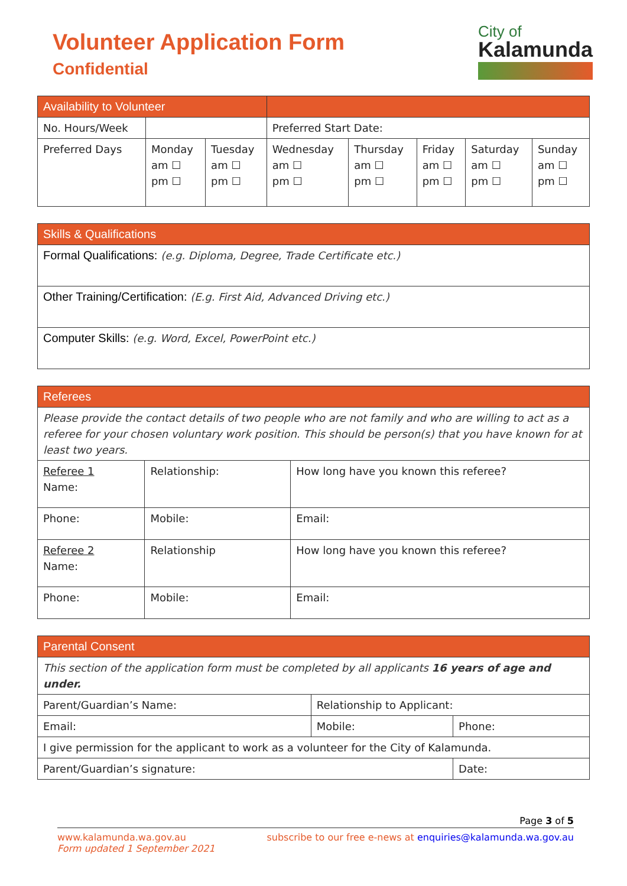Volunteer Application Form
Confidential
City of
Kalamunda
| Availability to Volunteer | | | | | | | |
| --- | --- | --- | --- | --- | --- | --- | --- |
| No. Hours/Week | | | Preferred Start Date: | | | | |
| Preferred Days | Monday am ☐ pm ☐ | Tuesday am ☐ pm ☐ | Wednesday am ☐ pm ☐ | Thursday am ☐ pm ☐ | Friday am ☐ pm ☐ | Saturday am ☐ pm ☐ | Sunday am ☐ pm ☐ |
| Skills & Qualifications |
| --- |
| Formal Qualifications: (e.g. Diploma, Degree, Trade Certificate etc.) |
| Other Training/Certification: (E.g. First Aid, Advanced Driving etc.) |
| Computer Skills: (e.g. Word, Excel, PowerPoint etc.) |
| Referees | | |
| --- | --- | --- |
| Please provide the contact details of two people who are not family and who are willing to act as a referee for your chosen voluntary work position. This should be person(s) that you have known for at least two years. | | |
| Referee 1 Name: | Relationship: | How long have you known this referee? |
| Phone: | Mobile: | Email: |
| Referee 2 Name: | Relationship | How long have you known this referee? |
| Phone: | Mobile: | Email: |
| Parental Consent | | |
| --- | --- | --- |
| This section of the application form must be completed by all applicants 16 years of age and under. | | |
| Parent/Guardian’s Name: | Relationship to Applicant: | |
| Email: | Mobile: | Phone: |
| I give permission for the applicant to work as a volunteer for the City of Kalamunda. | | |
| Parent/Guardian’s signature: | | Date: |
Page 3 of 5
www.kalamunda.wa.gov.au
Form updated 1 September 2021
subscribe to our free e-news at enquiries@kalamunda.wa.gov.au